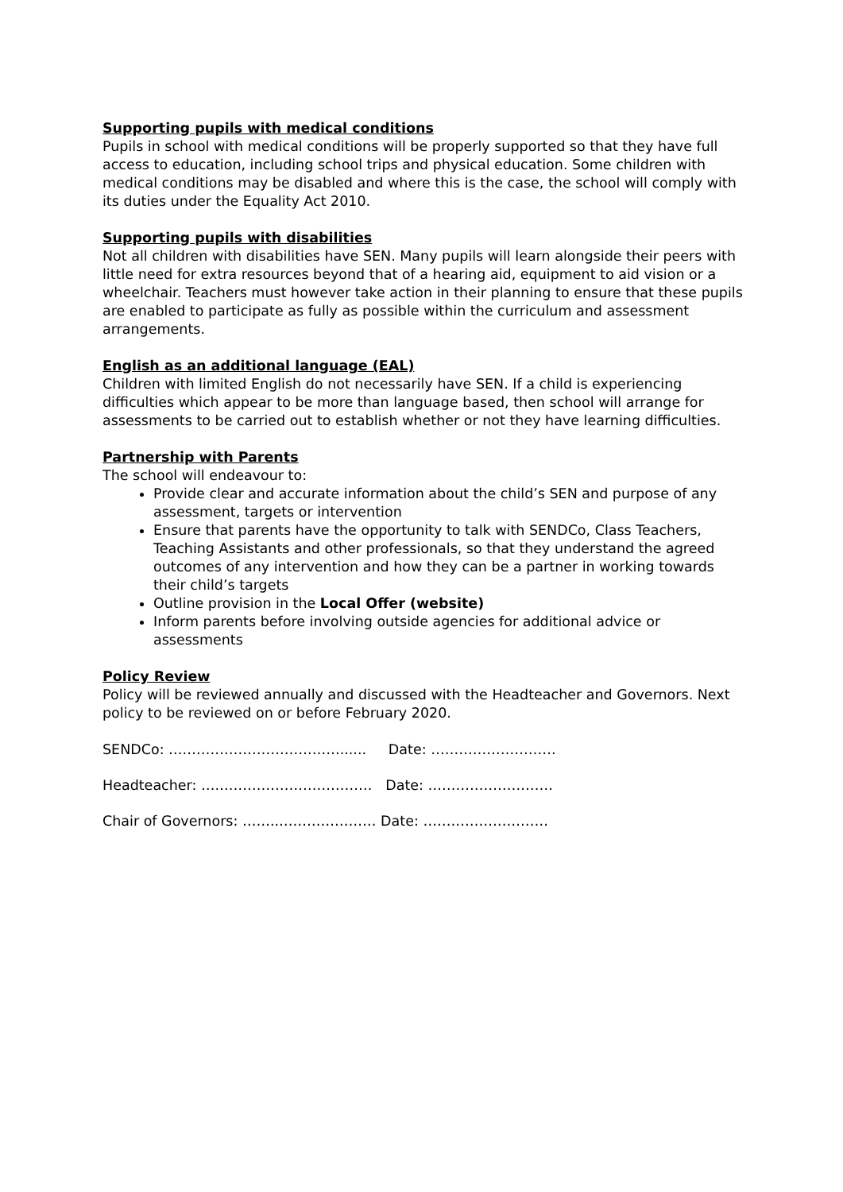Supporting pupils with medical conditions
Pupils in school with medical conditions will be properly supported so that they have full access to education, including school trips and physical education. Some children with medical conditions may be disabled and where this is the case, the school will comply with its duties under the Equality Act 2010.
Supporting pupils with disabilities
Not all children with disabilities have SEN. Many pupils will learn alongside their peers with little need for extra resources beyond that of a hearing aid, equipment to aid vision or a wheelchair. Teachers must however take action in their planning to ensure that these pupils are enabled to participate as fully as possible within the curriculum and assessment arrangements.
English as an additional language (EAL)
Children with limited English do not necessarily have SEN. If a child is experiencing difficulties which appear to be more than language based, then school will arrange for assessments to be carried out to establish whether or not they have learning difficulties.
Partnership with Parents
The school will endeavour to:
Provide clear and accurate information about the child’s SEN and purpose of any assessment, targets or intervention
Ensure that parents have the opportunity to talk with SENDCo, Class Teachers, Teaching Assistants and other professionals, so that they understand the agreed outcomes of any intervention and how they can be a partner in working towards their child’s targets
Outline provision in the Local Offer (website)
Inform parents before involving outside agencies for additional advice or assessments
Policy Review
Policy will be reviewed annually and discussed with the Headteacher and Governors. Next policy to be reviewed on or before February 2020.
SENDCo: ….……………………………...... Date: ………………………
Headteacher: ….…………………………… Date: ………………………
Chair of Governors: ……..………………… Date: ………………………